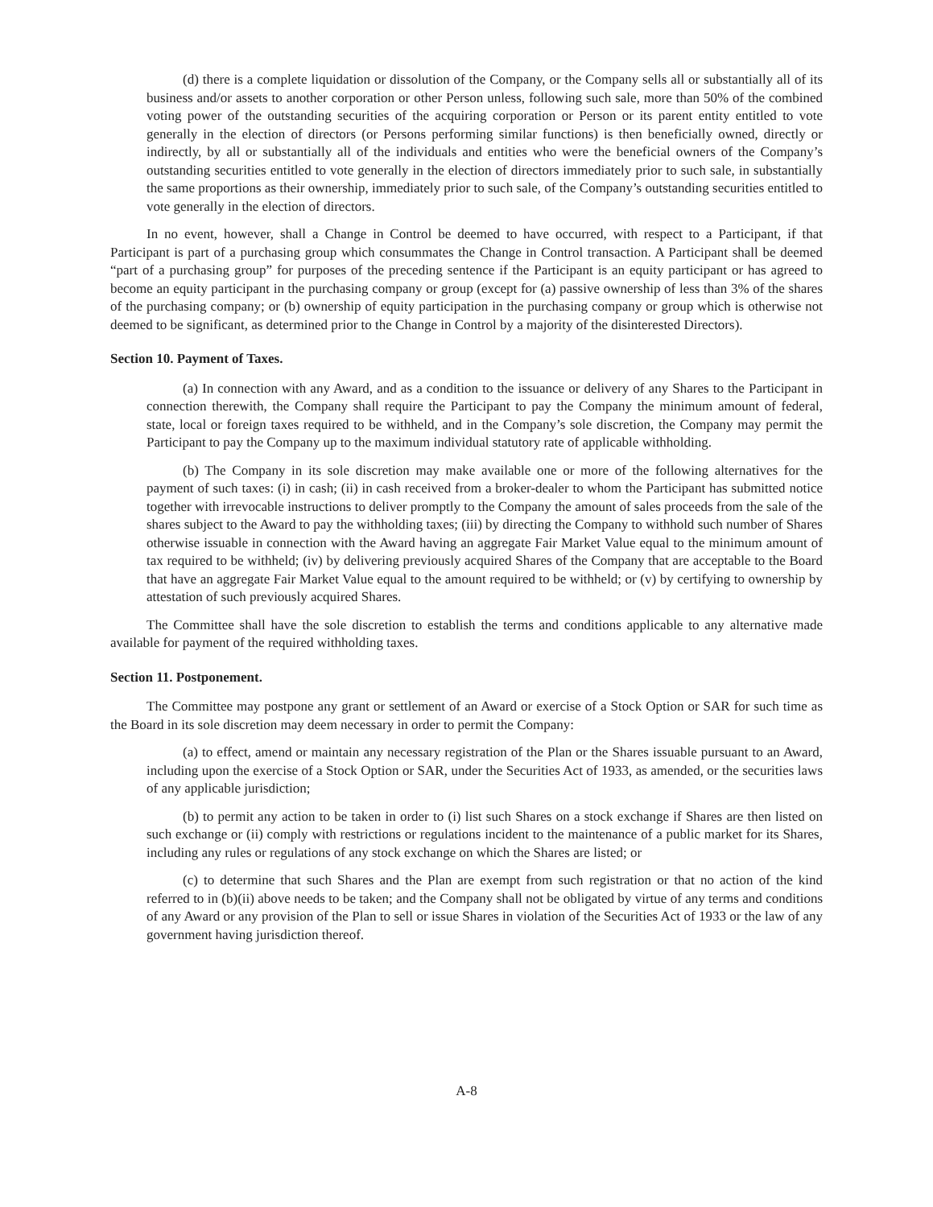(d) there is a complete liquidation or dissolution of the Company, or the Company sells all or substantially all of its business and/or assets to another corporation or other Person unless, following such sale, more than 50% of the combined voting power of the outstanding securities of the acquiring corporation or Person or its parent entity entitled to vote generally in the election of directors (or Persons performing similar functions) is then beneficially owned, directly or indirectly, by all or substantially all of the individuals and entities who were the beneficial owners of the Company’s outstanding securities entitled to vote generally in the election of directors immediately prior to such sale, in substantially the same proportions as their ownership, immediately prior to such sale, of the Company’s outstanding securities entitled to vote generally in the election of directors.
In no event, however, shall a Change in Control be deemed to have occurred, with respect to a Participant, if that Participant is part of a purchasing group which consummates the Change in Control transaction. A Participant shall be deemed “part of a purchasing group” for purposes of the preceding sentence if the Participant is an equity participant or has agreed to become an equity participant in the purchasing company or group (except for (a) passive ownership of less than 3% of the shares of the purchasing company; or (b) ownership of equity participation in the purchasing company or group which is otherwise not deemed to be significant, as determined prior to the Change in Control by a majority of the disinterested Directors).
Section 10. Payment of Taxes.
(a) In connection with any Award, and as a condition to the issuance or delivery of any Shares to the Participant in connection therewith, the Company shall require the Participant to pay the Company the minimum amount of federal, state, local or foreign taxes required to be withheld, and in the Company’s sole discretion, the Company may permit the Participant to pay the Company up to the maximum individual statutory rate of applicable withholding.
(b) The Company in its sole discretion may make available one or more of the following alternatives for the payment of such taxes: (i) in cash; (ii) in cash received from a broker-dealer to whom the Participant has submitted notice together with irrevocable instructions to deliver promptly to the Company the amount of sales proceeds from the sale of the shares subject to the Award to pay the withholding taxes; (iii) by directing the Company to withhold such number of Shares otherwise issuable in connection with the Award having an aggregate Fair Market Value equal to the minimum amount of tax required to be withheld; (iv) by delivering previously acquired Shares of the Company that are acceptable to the Board that have an aggregate Fair Market Value equal to the amount required to be withheld; or (v) by certifying to ownership by attestation of such previously acquired Shares.
The Committee shall have the sole discretion to establish the terms and conditions applicable to any alternative made available for payment of the required withholding taxes.
Section 11. Postponement.
The Committee may postpone any grant or settlement of an Award or exercise of a Stock Option or SAR for such time as the Board in its sole discretion may deem necessary in order to permit the Company:
(a) to effect, amend or maintain any necessary registration of the Plan or the Shares issuable pursuant to an Award, including upon the exercise of a Stock Option or SAR, under the Securities Act of 1933, as amended, or the securities laws of any applicable jurisdiction;
(b) to permit any action to be taken in order to (i) list such Shares on a stock exchange if Shares are then listed on such exchange or (ii) comply with restrictions or regulations incident to the maintenance of a public market for its Shares, including any rules or regulations of any stock exchange on which the Shares are listed; or
(c) to determine that such Shares and the Plan are exempt from such registration or that no action of the kind referred to in (b)(ii) above needs to be taken; and the Company shall not be obligated by virtue of any terms and conditions of any Award or any provision of the Plan to sell or issue Shares in violation of the Securities Act of 1933 or the law of any government having jurisdiction thereof.
A-8